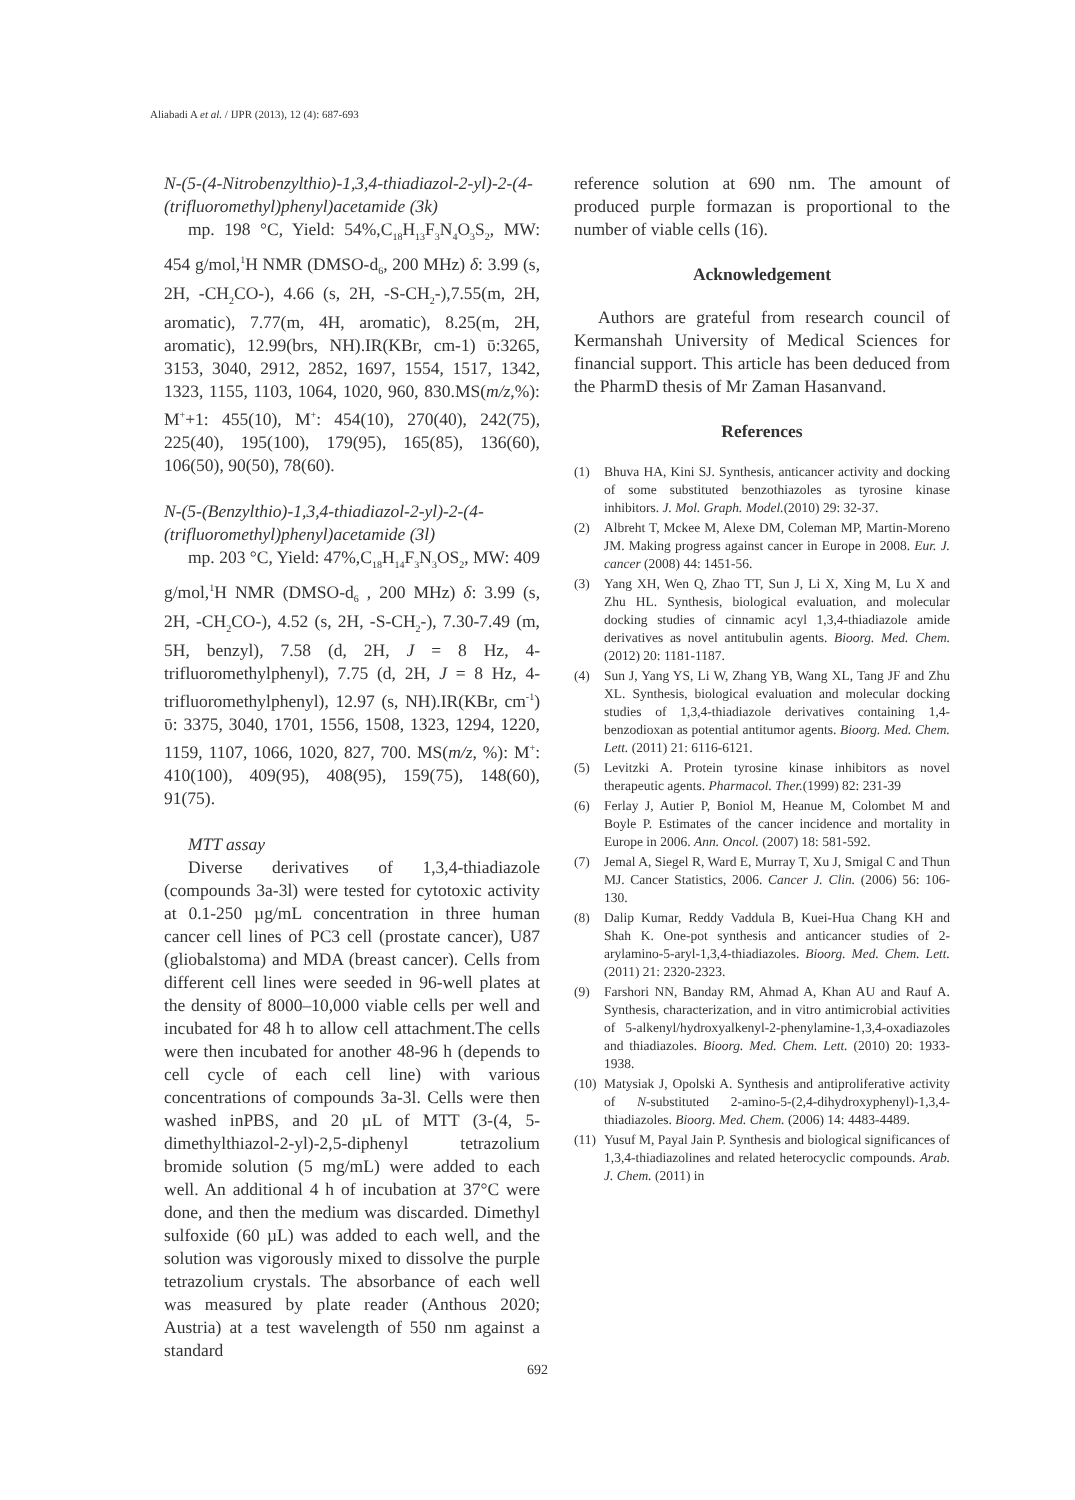Aliabadi A et al. / IJPR (2013), 12 (4): 687-693
N-(5-(4-Nitrobenzylthio)-1,3,4-thiadiazol-2-yl)-2-(4-(trifluoromethyl)phenyl)acetamide (3k)
mp. 198 °C, Yield: 54%,C<sub>18</sub>H<sub>13</sub>F<sub>3</sub>N<sub>4</sub>O<sub>3</sub>S<sub>2</sub>, MW: 454 g/mol,<sup>1</sup>H NMR (DMSO-d<sub>6</sub>, 200 MHz) δ: 3.99 (s, 2H, -CH<sub>2</sub>CO-), 4.66 (s, 2H, -S-CH<sub>2</sub>-),7.55(m, 2H, aromatic), 7.77(m, 4H, aromatic), 8.25(m, 2H, aromatic), 12.99(brs, NH).IR(KBr, cm-1) ῡ:3265, 3153, 3040, 2912, 2852, 1697, 1554, 1517, 1342, 1323, 1155, 1103, 1064, 1020, 960, 830.MS(m/z,%): M<sup>+</sup>+1: 455(10), M<sup>+</sup>: 454(10), 270(40), 242(75), 225(40), 195(100), 179(95), 165(85), 136(60), 106(50), 90(50), 78(60).
N-(5-(Benzylthio)-1,3,4-thiadiazol-2-yl)-2-(4-(trifluoromethyl)phenyl)acetamide (3l)
mp. 203 °C, Yield: 47%,C<sub>18</sub>H<sub>14</sub>F<sub>3</sub>N<sub>3</sub>OS<sub>2</sub>, MW: 409 g/mol,<sup>1</sup>H NMR (DMSO-d<sub>6</sub> , 200 MHz) δ: 3.99 (s, 2H, -CH<sub>2</sub>CO-), 4.52 (s, 2H, -S-CH<sub>2</sub>-), 7.30-7.49 (m, 5H, benzyl), 7.58 (d, 2H, J = 8 Hz, 4-trifluoromethylphenyl), 7.75 (d, 2H, J = 8 Hz, 4-trifluoromethylphenyl), 12.97 (s, NH).IR(KBr, cm<sup>-1</sup>) ῡ: 3375, 3040, 1701, 1556, 1508, 1323, 1294, 1220, 1159, 1107, 1066, 1020, 827, 700. MS(m/z, %): M<sup>+</sup>: 410(100), 409(95), 408(95), 159(75), 148(60), 91(75).
MTT assay
Diverse derivatives of 1,3,4-thiadiazole (compounds 3a-3l) were tested for cytotoxic activity at 0.1-250 µg/mL concentration in three human cancer cell lines of PC3 cell (prostate cancer), U87 (gliobalstoma) and MDA (breast cancer). Cells from different cell lines were seeded in 96-well plates at the density of 8000–10,000 viable cells per well and incubated for 48 h to allow cell attachment.The cells were then incubated for another 48-96 h (depends to cell cycle of each cell line) with various concentrations of compounds 3a-3l. Cells were then washed inPBS, and 20 µL of MTT (3-(4, 5-dimethylthiazol-2-yl)-2,5-diphenyl tetrazolium bromide solution (5 mg/mL) were added to each well. An additional 4 h of incubation at 37°C were done, and then the medium was discarded. Dimethyl sulfoxide (60 µL) was added to each well, and the solution was vigorously mixed to dissolve the purple tetrazolium crystals. The absorbance of each well was measured by plate reader (Anthous 2020; Austria) at a test wavelength of 550 nm against a standard
reference solution at 690 nm. The amount of produced purple formazan is proportional to the number of viable cells (16).
Acknowledgement
Authors are grateful from research council of Kermanshah University of Medical Sciences for financial support. This article has been deduced from the PharmD thesis of Mr Zaman Hasanvand.
References
(1) Bhuva HA, Kini SJ. Synthesis, anticancer activity and docking of some substituted benzothiazoles as tyrosine kinase inhibitors. J. Mol. Graph. Model.(2010) 29: 32-37.
(2) Albreht T, Mckee M, Alexe DM, Coleman MP, Martin-Moreno JM. Making progress against cancer in Europe in 2008. Eur. J. cancer (2008) 44: 1451-56.
(3) Yang XH, Wen Q, Zhao TT, Sun J, Li X, Xing M, Lu X and Zhu HL. Synthesis, biological evaluation, and molecular docking studies of cinnamic acyl 1,3,4-thiadiazole amide derivatives as novel antitubulin agents. Bioorg. Med. Chem. (2012) 20: 1181-1187.
(4) Sun J, Yang YS, Li W, Zhang YB, Wang XL, Tang JF and Zhu XL. Synthesis, biological evaluation and molecular docking studies of 1,3,4-thiadiazole derivatives containing 1,4-benzodioxan as potential antitumor agents. Bioorg. Med. Chem. Lett. (2011) 21: 6116-6121.
(5) Levitzki A. Protein tyrosine kinase inhibitors as novel therapeutic agents. Pharmacol. Ther.(1999) 82: 231-39
(6) Ferlay J, Autier P, Boniol M, Heanue M, Colombet M and Boyle P. Estimates of the cancer incidence and mortality in Europe in 2006. Ann. Oncol. (2007) 18: 581-592.
(7) Jemal A, Siegel R, Ward E, Murray T, Xu J, Smigal C and Thun MJ. Cancer Statistics, 2006. Cancer J. Clin. (2006) 56: 106-130.
(8) Dalip Kumar, Reddy Vaddula B, Kuei-Hua Chang KH and Shah K. One-pot synthesis and anticancer studies of 2-arylamino-5-aryl-1,3,4-thiadiazoles. Bioorg. Med. Chem. Lett. (2011) 21: 2320-2323.
(9) Farshori NN, Banday RM, Ahmad A, Khan AU and Rauf A. Synthesis, characterization, and in vitro antimicrobial activities of 5-alkenyl/hydroxyalkenyl-2-phenylamine-1,3,4-oxadiazoles and thiadiazoles. Bioorg. Med. Chem. Lett. (2010) 20: 1933-1938.
(10) Matysiak J, Opolski A. Synthesis and antiproliferative activity of N-substituted 2-amino-5-(2,4-dihydroxyphenyl)-1,3,4-thiadiazoles. Bioorg. Med. Chem. (2006) 14: 4483-4489.
(11) Yusuf M, Payal Jain P. Synthesis and biological significances of 1,3,4-thiadiazolines and related heterocyclic compounds. Arab. J. Chem. (2011) in
692